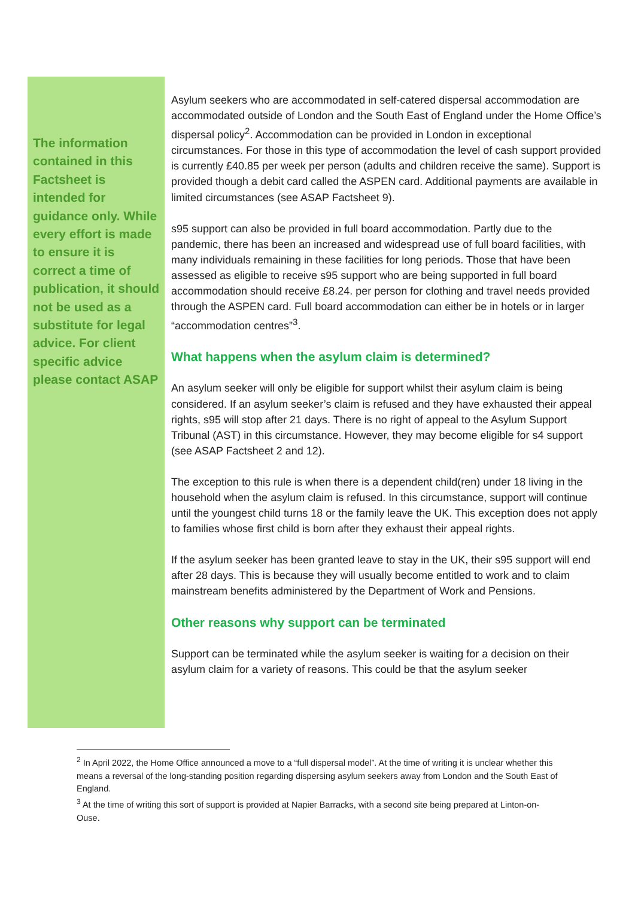The information contained in this Factsheet is intended for guidance only. While every effort is made to ensure it is correct a time of publication, it should not be used as a substitute for legal advice. For client specific advice please contact ASAP
Asylum seekers who are accommodated in self-catered dispersal accommodation are accommodated outside of London and the South East of England under the Home Office’s dispersal policy<sup>2</sup>. Accommodation can be provided in London in exceptional circumstances. For those in this type of accommodation the level of cash support provided is currently £40.85 per week per person (adults and children receive the same). Support is provided though a debit card called the ASPEN card. Additional payments are available in limited circumstances (see ASAP Factsheet 9).
s95 support can also be provided in full board accommodation. Partly due to the pandemic, there has been an increased and widespread use of full board facilities, with many individuals remaining in these facilities for long periods. Those that have been assessed as eligible to receive s95 support who are being supported in full board accommodation should receive £8.24. per person for clothing and travel needs provided through the ASPEN card. Full board accommodation can either be in hotels or in larger “accommodation centres”<sup>3</sup>.
What happens when the asylum claim is determined?
An asylum seeker will only be eligible for support whilst their asylum claim is being considered. If an asylum seeker’s claim is refused and they have exhausted their appeal rights, s95 will stop after 21 days. There is no right of appeal to the Asylum Support Tribunal (AST) in this circumstance. However, they may become eligible for s4 support (see ASAP Factsheet 2 and 12).
The exception to this rule is when there is a dependent child(ren) under 18 living in the household when the asylum claim is refused. In this circumstance, support will continue until the youngest child turns 18 or the family leave the UK. This exception does not apply to families whose first child is born after they exhaust their appeal rights.
If the asylum seeker has been granted leave to stay in the UK, their s95 support will end after 28 days. This is because they will usually become entitled to work and to claim mainstream benefits administered by the Department of Work and Pensions.
Other reasons why support can be terminated
Support can be terminated while the asylum seeker is waiting for a decision on their asylum claim for a variety of reasons. This could be that the asylum seeker
<sup>2</sup> In April 2022, the Home Office announced a move to a “full dispersal model”. At the time of writing it is unclear whether this means a reversal of the long-standing position regarding dispersing asylum seekers away from London and the South East of England.
<sup>3</sup> At the time of writing this sort of support is provided at Napier Barracks, with a second site being prepared at Linton-on-Ouse.